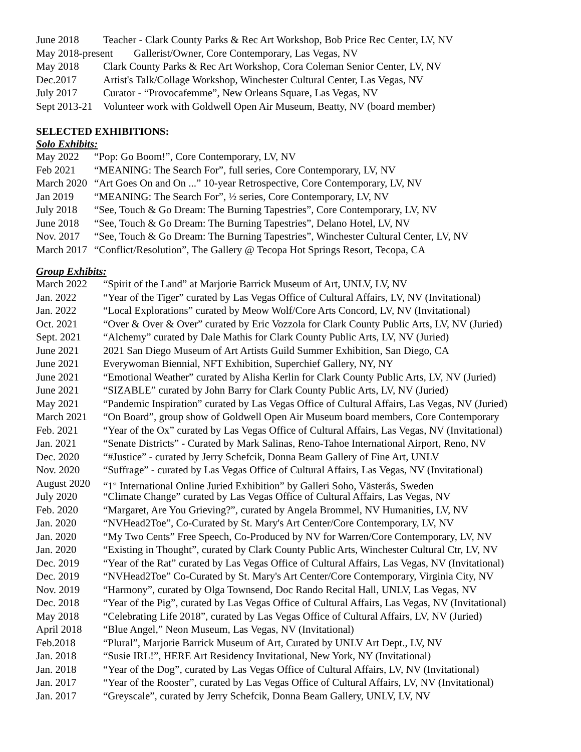June 2018 Teacher - Clark County Parks & Rec Art Workshop, Bob Price Rec Center, LV, NV
May 2018-present Gallerist/Owner, Core Contemporary, Las Vegas, NV
May 2018 Clark County Parks & Rec Art Workshop, Cora Coleman Senior Center, LV, NV
Dec.2017 Artist's Talk/Collage Workshop, Winchester Cultural Center, Las Vegas, NV
July 2017 Curator - “Provocafemme”, New Orleans Square, Las Vegas, NV
Sept 2013-21 Volunteer work with Goldwell Open Air Museum, Beatty, NV (board member)
SELECTED EXHIBITIONS:
Solo Exhibits:
May 2022 “Pop: Go Boom!”, Core Contemporary, LV, NV
Feb 2021 “MEANING: The Search For”, full series, Core Contemporary, LV, NV
March 2020 “Art Goes On and On ...” 10-year Retrospective, Core Contemporary, LV, NV
Jan 2019 “MEANING: The Search For”, ½ series, Core Contemporary, LV, NV
July 2018 “See, Touch & Go Dream: The Burning Tapestries”, Core Contemporary, LV, NV
June 2018 “See, Touch & Go Dream: The Burning Tapestries”, Delano Hotel, LV, NV
Nov. 2017 “See, Touch & Go Dream: The Burning Tapestries”, Winchester Cultural Center, LV, NV
March 2017 “Conflict/Resolution”, The Gallery @ Tecopa Hot Springs Resort, Tecopa, CA
Group Exhibits:
March 2022 “Spirit of the Land” at Marjorie Barrick Museum of Art, UNLV, LV, NV
Jan. 2022 “Year of the Tiger” curated by Las Vegas Office of Cultural Affairs, LV, NV (Invitational)
Jan. 2022 “Local Explorations” curated by Meow Wolf/Core Arts Concord, LV, NV (Invitational)
Oct. 2021 “Over & Over & Over” curated by Eric Vozzola for Clark County Public Arts, LV, NV (Juried)
Sept. 2021 “Alchemy” curated by Dale Mathis for Clark County Public Arts, LV, NV (Juried)
June 2021 2021 San Diego Museum of Art Artists Guild Summer Exhibition, San Diego, CA
June 2021 Everywoman Biennial, NFT Exhibition, Superchief Gallery, NY, NY
June 2021 “Emotional Weather” curated by Alisha Kerlin for Clark County Public Arts, LV, NV (Juried)
June 2021 “SIZABLE” curated by John Barry for Clark County Public Arts, LV, NV (Juried)
May 2021 “Pandemic Inspiration” curated by Las Vegas Office of Cultural Affairs, Las Vegas, NV (Juried)
March 2021 “On Board”, group show of Goldwell Open Air Museum board members, Core Contemporary
Feb. 2021 “Year of the Ox” curated by Las Vegas Office of Cultural Affairs, Las Vegas, NV (Invitational)
Jan. 2021 “Senate Districts” - Curated by Mark Salinas, Reno-Tahoe International Airport, Reno, NV
Dec. 2020 “#Justice” - curated by Jerry Schefcik, Donna Beam Gallery of Fine Art, UNLV
Nov. 2020 “Suffrage” - curated by Las Vegas Office of Cultural Affairs, Las Vegas, NV (Invitational)
August 2020 “1<sup>st</sup> International Online Juried Exhibition” by Galleri Soho, Västerås, Sweden
July 2020 “Climate Change” curated by Las Vegas Office of Cultural Affairs, Las Vegas, NV
Feb. 2020 “Margaret, Are You Grieving?”, curated by Angela Brommel, NV Humanities, LV, NV
Jan. 2020 “NVHead2Toe”, Co-Curated by St. Mary's Art Center/Core Contemporary, LV, NV
Jan. 2020 “My Two Cents” Free Speech, Co-Produced by NV for Warren/Core Contemporary, LV, NV
Jan. 2020 “Existing in Thought”, curated by Clark County Public Arts, Winchester Cultural Ctr, LV, NV
Dec. 2019 “Year of the Rat” curated by Las Vegas Office of Cultural Affairs, Las Vegas, NV (Invitational)
Dec. 2019 “NVHead2Toe” Co-Curated by St. Mary's Art Center/Core Contemporary, Virginia City, NV
Nov. 2019 “Harmony”, curated by Olga Townsend, Doc Rando Recital Hall, UNLV, Las Vegas, NV
Dec. 2018 “Year of the Pig”, curated by Las Vegas Office of Cultural Affairs, Las Vegas, NV (Invitational)
May 2018 “Celebrating Life 2018”, curated by Las Vegas Office of Cultural Affairs, LV, NV (Juried)
April 2018 “Blue Angel,” Neon Museum, Las Vegas, NV (Invitational)
Feb.2018 “Plural”, Marjorie Barrick Museum of Art, Curated by UNLV Art Dept., LV, NV
Jan. 2018 “Susie IRL!”, HERE Art Residency Invitational, New York, NY (Invitational)
Jan. 2018 “Year of the Dog”, curated by Las Vegas Office of Cultural Affairs, LV, NV (Invitational)
Jan. 2017 “Year of the Rooster”, curated by Las Vegas Office of Cultural Affairs, LV, NV (Invitational)
Jan. 2017 “Greyscale”, curated by Jerry Schefcik, Donna Beam Gallery, UNLV, LV, NV